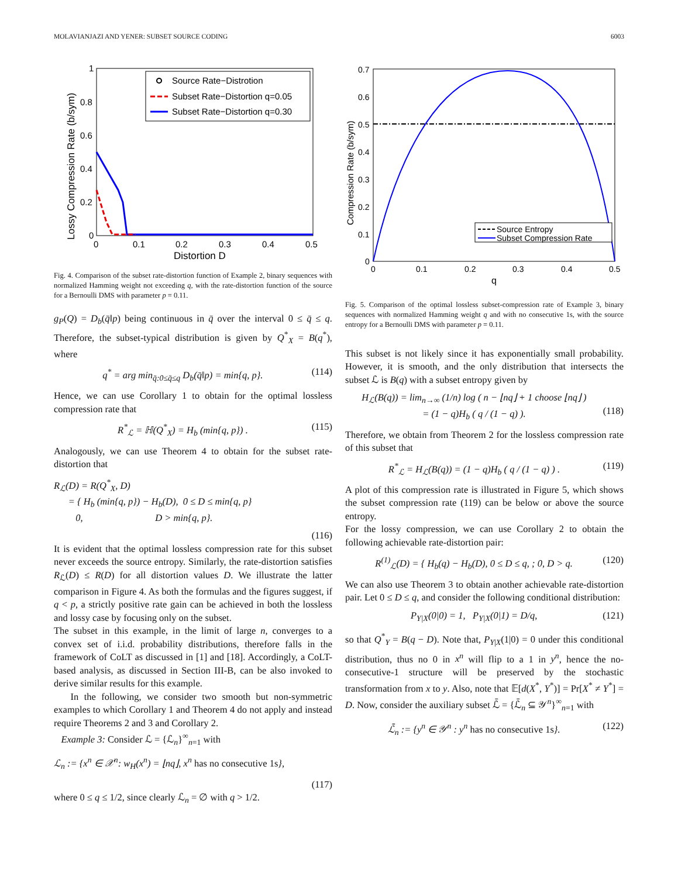MOLAVIANJAZI AND YENER: SUBSET SOURCE CODING 6003
1
0.8
0.6
0.4
0.2
0
0
0.1
0.2
0.3
0.4
0.5
Distortion D
Lossy Compression Rate (b/sym)
Source Rate−Distrotion
Subset Rate−Distortion q=0.05
Subset Rate−Distortion q=0.30
Fig. 4. Comparison of the subset rate-distortion function of Example 2, binary sequences with normalized Hamming weight not exceeding q, with the rate-distortion function of the source for a Bernoulli DMS with parameter p = 0.11.
g<sub>P</sub>(Q) = D<sub>b</sub>(q̄‖p) being continuous in q̄ over the interval 0 ≤ q̄ ≤ q. Therefore, the subset-typical distribution is given by Q<sup>*</sup><sub>X</sub> = B(q<sup>*</sup>), where
q<sup>*</sup> = arg min<sub>q̄:0≤q̄≤q</sub> D<sub>b</sub>(q̄‖p) = min{q, p}. (114)
Hence, we can use Corollary 1 to obtain for the optimal lossless compression rate that
R<sup>*</sup><sub>ℒ</sub> = ℍ(Q<sup>*</sup><sub>X</sub>) = H<sub>b</sub> (min{q, p}) . (115)
Analogously, we can use Theorem 4 to obtain for the subset rate-distortion that
R<sub>ℒ</sub>(D) = R(Q<sup>*</sup><sub>X</sub>, D)
= { H<sub>b</sub> (min{q, p}) − H<sub>b</sub>(D), 0 ≤ D ≤ min{q, p}
0, D > min{q, p}.
(116)
It is evident that the optimal lossless compression rate for this subset never exceeds the source entropy. Similarly, the rate-distortion satisfies R<sub>ℒ</sub>(D) ≤ R(D) for all distortion values D. We illustrate the latter comparison in Figure 4. As both the formulas and the figures suggest, if q < p, a strictly positive rate gain can be achieved in both the lossless and lossy case by focusing only on the subset.
The subset in this example, in the limit of large n, converges to a convex set of i.i.d. probability distributions, therefore falls in the framework of CoLT as discussed in [1] and [18]. Accordingly, a CoLT-based analysis, as discussed in Section III-B, can be also invoked to derive similar results for this example.
In the following, we consider two smooth but non-symmetric examples to which Corollary 1 and Theorem 4 do not apply and instead require Theorems 2 and 3 and Corollary 2.
Example 3: Consider ℒ = {ℒ<sub>n</sub>}<sup>∞</sup><sub>n=1</sub> with
ℒ<sub>n</sub> := {x<sup>n</sup> ∈ 𝒳<sup>n</sup>: w<sub>H</sub>(x<sup>n</sup>) = ⌊nq⌋, x<sup>n</sup> has no consecutive 1s},
(117)
where 0 ≤ q ≤ 1/2, since clearly ℒ<sub>n</sub> = ∅ with q > 1/2.
0.7
0.6
0.5
0.4
0.3
0.2
0.1
0
0
0.1
0.2
0.3
0.4
0.5
q
Compression Rate (b/sym)
Source Entropy
Subset Compression Rate
Fig. 5. Comparison of the optimal lossless subset-compression rate of Example 3, binary sequences with normalized Hamming weight q and with no consecutive 1s, with the source entropy for a Bernoulli DMS with parameter p = 0.11.
This subset is not likely since it has exponentially small probability. However, it is smooth, and the only distribution that intersects the subset ℒ is B(q) with a subset entropy given by
H<sub>ℒ</sub>(B(q)) = lim<sub>n→∞</sub> (1/n) log ( n − ⌊nq⌋ + 1 choose ⌊nq⌋ )
= (1 − q)H<sub>b</sub> ( q / (1 − q) ).
(118)
Therefore, we obtain from Theorem 2 for the lossless compression rate of this subset that
R<sup>*</sup><sub>ℒ</sub> = H<sub>ℒ</sub>(B(q)) = (1 − q)H<sub>b</sub> ( q / (1 − q) ) . (119)
A plot of this compression rate is illustrated in Figure 5, which shows the subset compression rate (119) can be below or above the source entropy.
For the lossy compression, we can use Corollary 2 to obtain the following achievable rate-distortion pair:
R<sup>(1)</sup><sub>ℒ</sub>(D) = { H<sub>b</sub>(q) − H<sub>b</sub>(D), 0 ≤ D ≤ q, ; 0, D > q. (120)
We can also use Theorem 3 to obtain another achievable rate-distortion pair. Let 0 ≤ D ≤ q, and consider the following conditional distribution:
P<sub>Y|X</sub>(0|0) = 1, P<sub>Y|X</sub>(0|1) = D/q, (121)
so that Q<sup>*</sup><sub>Y</sub> = B(q − D). Note that, P<sub>Y|X</sub>(1|0) = 0 under this conditional distribution, thus no 0 in x<sup>n</sup> will flip to a 1 in y<sup>n</sup>, hence the no-consecutive-1 structure will be preserved by the stochastic transformation from x to y. Also, note that 𝔼[d(X<sup>*</sup>, Y<sup>*</sup>)] = Pr[X<sup>*</sup> ≠ Y<sup>*</sup>] = D. Now, consider the auxiliary subset ℒ̄ = {ℒ̄<sub>n</sub> ⊆ 𝒴<sup>n</sup>}<sup>∞</sup><sub>n=1</sub> with
ℒ̄<sub>n</sub> := {y<sup>n</sup> ∈ 𝒴<sup>n</sup> : y<sup>n</sup> has no consecutive 1s}. (122)